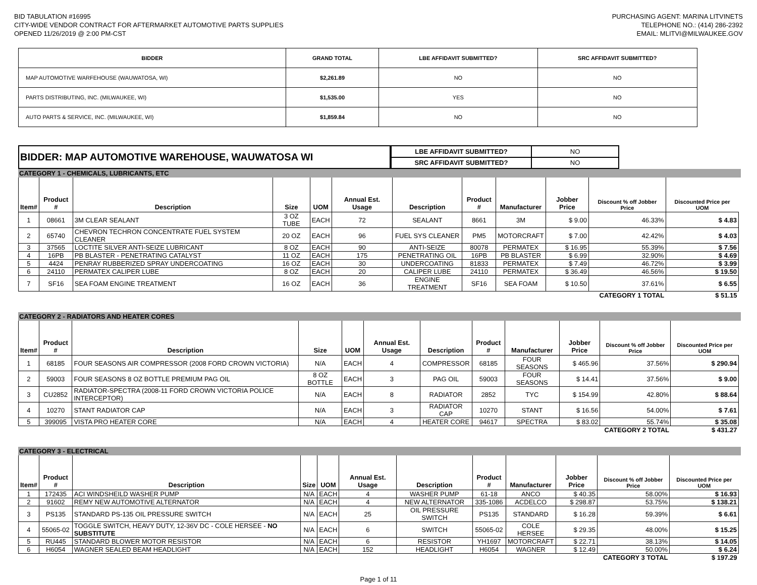BID TABULATION #16995
CITY-WIDE VENDOR CONTRACT FOR AFTERMARKET AUTOMOTIVE PARTS SUPPLIES
OPENED 11/26/2019 @ 2:00 PM-CST
PURCHASING AGENT: MARINA LITVINETS
TELEPHONE NO.: (414) 286-2392
EMAIL: MLITVI@MILWAUKEE.GOV
| BIDDER | GRAND TOTAL | LBE AFFIDAVIT SUBMITTED? | SRC AFFIDAVIT SUBMITTED? |
| --- | --- | --- | --- |
| MAP AUTOMOTIVE WARFEHOUSE (WAUWATOSA, WI) | $2,261.89 | NO | NO |
| PARTS DISTRIBUTING, INC. (MILWAUKEE, WI) | $1,535.00 | YES | NO |
| AUTO PARTS & SERVICE, INC. (MILWAUKEE, WI) | $1,859.84 | NO | NO |
BIDDER: MAP AUTOMOTIVE WAREHOUSE, WAUWATOSA WI
| LBE AFFIDAVIT SUBMITTED? | NO |
| SRC AFFIDAVIT SUBMITTED? | NO |
CATEGORY 1 - CHEMICALS, LUBRICANTS, ETC
| Item# | Product # | Description | Size | UOM | Annual Est. Usage | Description | Product # | Manufacturer | Jobber Price | Discount % off Jobber Price | Discounted Price per UOM |
| --- | --- | --- | --- | --- | --- | --- | --- | --- | --- | --- | --- |
| 1 | 08661 | 3M CLEAR SEALANT | 3 OZ TUBE | EACH | 72 | SEALANT | 8661 | 3M | $ 9.00 | 46.33% | $ 4.83 |
| 2 | 65740 | CHEVRON TECHRON CONCENTRATE FUEL SYSTEM CLEANER | 20 OZ | EACH | 96 | FUEL SYS CLEANER | PM5 | MOTORCRAFT | $ 7.00 | 42.42% | $ 4.03 |
| 3 | 37565 | LOCTITE SILVER ANTI-SEIZE LUBRICANT | 8 OZ | EACH | 90 | ANTI-SEIZE | 80078 | PERMATEX | $ 16.95 | 55.39% | $ 7.56 |
| 4 | 16PB | PB BLASTER - PENETRATING CATALYST | 11 OZ | EACH | 175 | PENETRATING OIL | 16PB | PB BLASTER | $ 6.99 | 32.90% | $ 4.69 |
| 5 | 4424 | PENRAY RUBBERIZED SPRAY UNDERCOATING | 16 OZ | EACH | 30 | UNDERCOATING | 81833 | PERMATEX | $ 7.49 | 46.72% | $ 3.99 |
| 6 | 24110 | PERMATEX CALIPER LUBE | 8 OZ | EACH | 20 | CALIPER LUBE | 24110 | PERMATEX | $ 36.49 | 46.56% | $ 19.50 |
| 7 | SF16 | SEA FOAM ENGINE TREATMENT | 16 OZ | EACH | 36 | ENGINE TREATMENT | SF16 | SEA FOAM | $ 10.50 | 37.61% | $ 6.55 |
| CATEGORY 1 TOTAL | | | | | | | | | | | $ 51.15 |
CATEGORY 2 - RADIATORS AND HEATER CORES
| Item# | Product # | Description | Size | UOM | Annual Est. Usage | Description | Product # | Manufacturer | Jobber Price | Discount % off Jobber Price | Discounted Price per UOM |
| --- | --- | --- | --- | --- | --- | --- | --- | --- | --- | --- | --- |
| 1 | 68185 | FOUR SEASONS AIR COMPRESSOR (2008 FORD CROWN VICTORIA) | N/A | EACH | 4 | COMPRESSOR | 68185 | FOUR SEASONS | $ 465.96 | 37.56% | $ 290.94 |
| 2 | 59003 | FOUR SEASONS 8 OZ BOTTLE PREMIUM PAG OIL | 8 OZ BOTTLE | EACH | 3 | PAG OIL | 59003 | FOUR SEASONS | $ 14.41 | 37.56% | $ 9.00 |
| 3 | CU2852 | RADIATOR-SPECTRA (2008-11 FORD CROWN VICTORIA POLICE INTERCEPTOR) | N/A | EACH | 8 | RADIATOR | 2852 | TYC | $ 154.99 | 42.80% | $ 88.64 |
| 4 | 10270 | STANT RADIATOR CAP | N/A | EACH | 3 | RADIATOR CAP | 10270 | STANT | $ 16.56 | 54.00% | $ 7.61 |
| 5 | 399095 | VISTA PRO HEATER CORE | N/A | EACH | 4 | HEATER CORE | 94617 | SPECTRA | $ 83.02 | 55.74% | $ 35.08 |
| CATEGORY 2 TOTAL | | | | | | | | | | | $ 431.27 |
CATEGORY 3 - ELECTRICAL
| Item# | Product # | Description | Size | UOM | Annual Est. Usage | Description | Product # | Manufacturer | Jobber Price | Discount % off Jobber Price | Discounted Price per UOM |
| --- | --- | --- | --- | --- | --- | --- | --- | --- | --- | --- | --- |
| 1 | 172435 | ACI WINDSHEILD WASHER PUMP | N/A | EACH | 4 | WASHER PUMP | 61-18 | ANCO | $ 40.35 | 58.00% | $ 16.93 |
| 2 | 91602 | REMY NEW AUTOMOTIVE ALTERNATOR | N/A | EACH | 4 | NEW ALTERNATOR | 335-1086 | ACDELCO | $ 298.87 | 53.75% | $ 138.21 |
| 3 | PS135 | STANDARD PS-135 OIL PRESSURE SWITCH | N/A | EACH | 25 | OIL PRESSURE SWITCH | PS135 | STANDARD | $ 16.28 | 59.39% | $ 6.61 |
| 4 | 55065-02 | TOGGLE SWITCH, HEAVY DUTY, 12-36V DC - COLE HERSEE - NO SUBSTITUTE | N/A | EACH | 6 | SWITCH | 55065-02 | COLE HERSEE | $ 29.35 | 48.00% | $ 15.25 |
| 5 | RU445 | STANDARD BLOWER MOTOR RESISTOR | N/A | EACH | 6 | RESISTOR | YH1697 | MOTORCRAFT | $ 22.71 | 38.13% | $ 14.05 |
| 6 | H6054 | WAGNER SEALED BEAM HEADLIGHT | N/A | EACH | 152 | HEADLIGHT | H6054 | WAGNER | $ 12.49 | 50.00% | $ 6.24 |
| CATEGORY 3 TOTAL | | | | | | | | | | | $ 197.29 |
Page 1 of 11